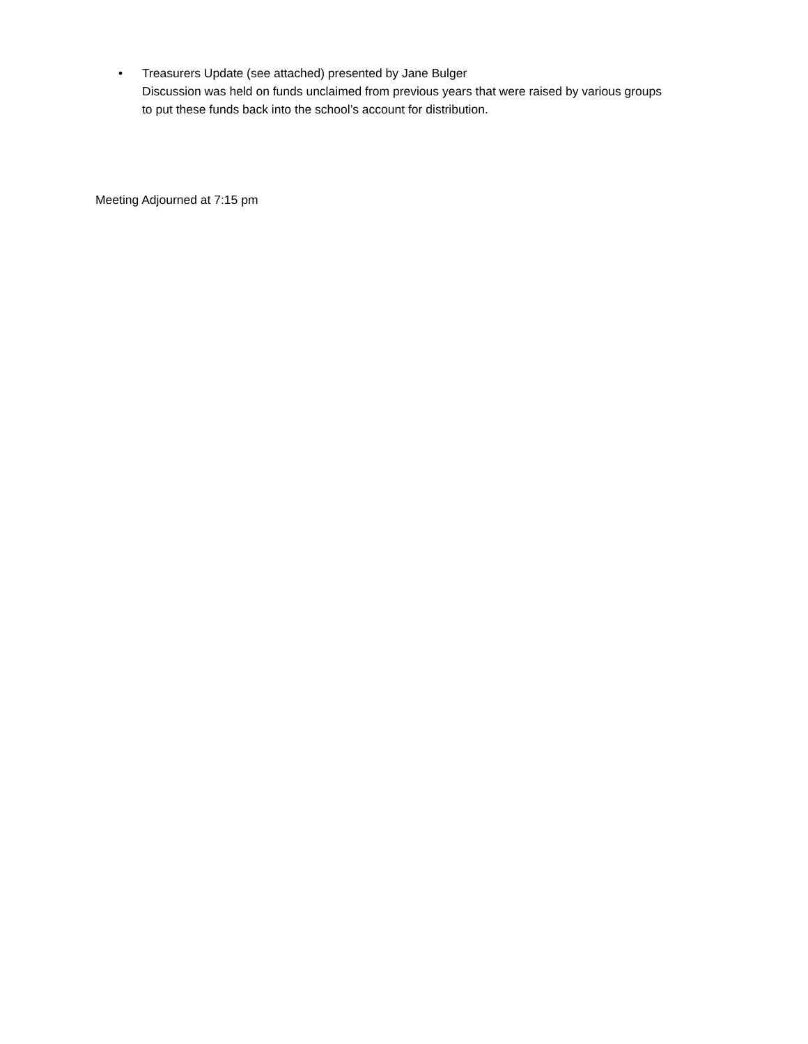• Treasurers Update (see attached) presented by Jane Bulger
Discussion was held on funds unclaimed from previous years that were raised by various groups
to put these funds back into the school’s account for distribution.
Meeting Adjourned at 7:15 pm